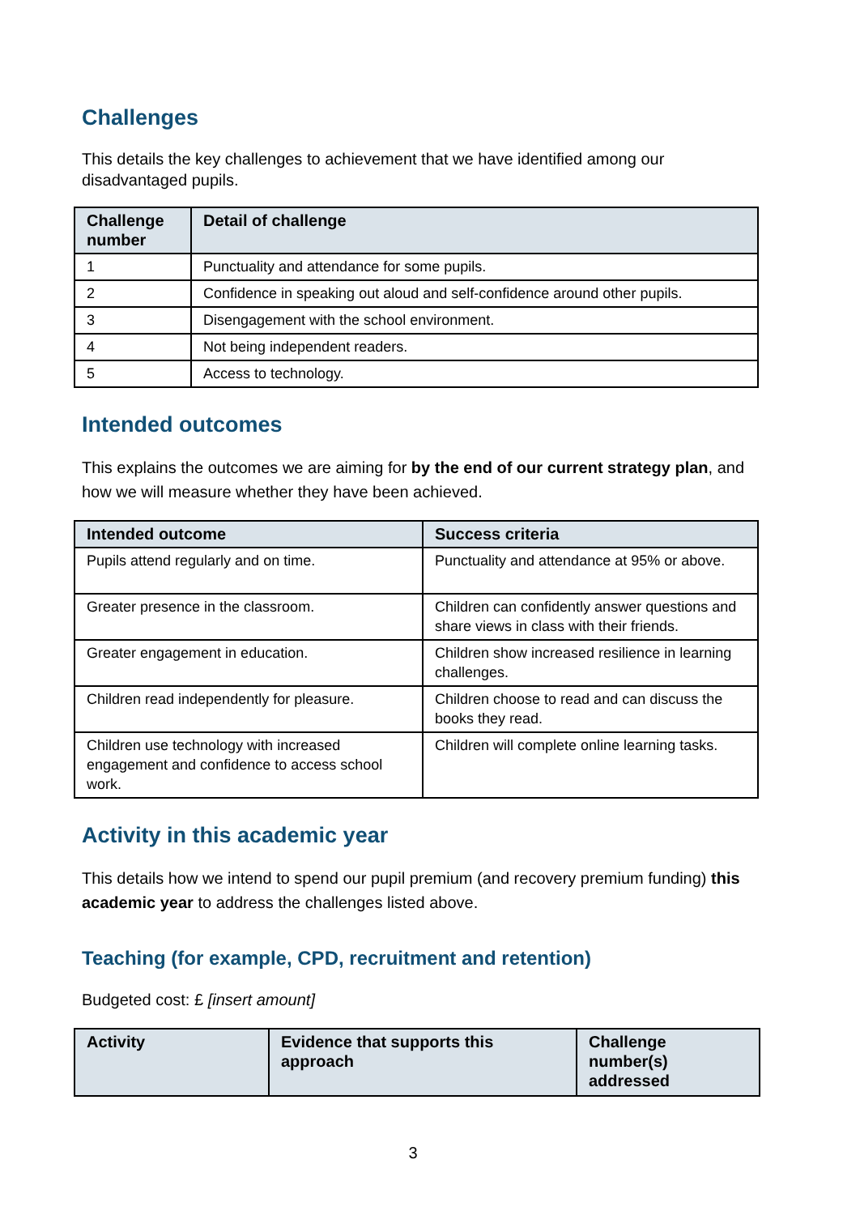Challenges
This details the key challenges to achievement that we have identified among our disadvantaged pupils.
| Challenge number | Detail of challenge |
| --- | --- |
| 1 | Punctuality and attendance for some pupils. |
| 2 | Confidence in speaking out aloud and self-confidence around other pupils. |
| 3 | Disengagement with the school environment. |
| 4 | Not being independent readers. |
| 5 | Access to technology. |
Intended outcomes
This explains the outcomes we are aiming for by the end of our current strategy plan, and how we will measure whether they have been achieved.
| Intended outcome | Success criteria |
| --- | --- |
| Pupils attend regularly and on time. | Punctuality and attendance at 95% or above. |
| Greater presence in the classroom. | Children can confidently answer questions and share views in class with their friends. |
| Greater engagement in education. | Children show increased resilience in learning challenges. |
| Children read independently for pleasure. | Children choose to read and can discuss the books they read. |
| Children use technology with increased engagement and confidence to access school work. | Children will complete online learning tasks. |
Activity in this academic year
This details how we intend to spend our pupil premium (and recovery premium funding) this academic year to address the challenges listed above.
Teaching (for example, CPD, recruitment and retention)
Budgeted cost: £ [insert amount]
| Activity | Evidence that supports this approach | Challenge number(s) addressed |
| --- | --- | --- |
3